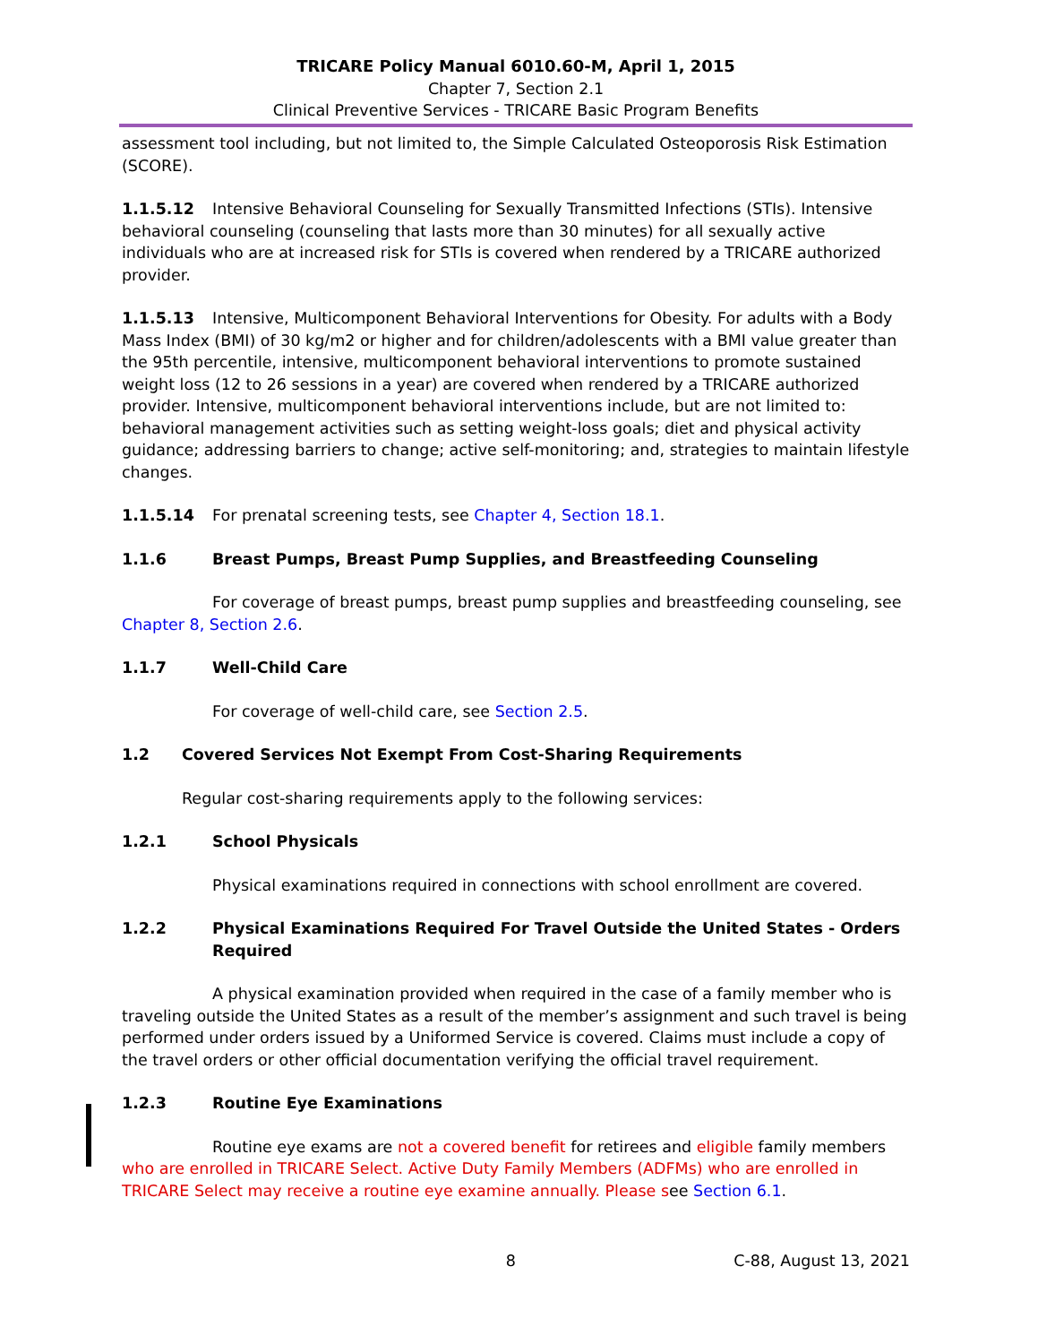TRICARE Policy Manual 6010.60-M, April 1, 2015
Chapter 7, Section 2.1
Clinical Preventive Services - TRICARE Basic Program Benefits
assessment tool including, but not limited to, the Simple Calculated Osteoporosis Risk Estimation (SCORE).
1.1.5.12 Intensive Behavioral Counseling for Sexually Transmitted Infections (STIs). Intensive behavioral counseling (counseling that lasts more than 30 minutes) for all sexually active individuals who are at increased risk for STIs is covered when rendered by a TRICARE authorized provider.
1.1.5.13 Intensive, Multicomponent Behavioral Interventions for Obesity. For adults with a Body Mass Index (BMI) of 30 kg/m2 or higher and for children/adolescents with a BMI value greater than the 95th percentile, intensive, multicomponent behavioral interventions to promote sustained weight loss (12 to 26 sessions in a year) are covered when rendered by a TRICARE authorized provider. Intensive, multicomponent behavioral interventions include, but are not limited to: behavioral management activities such as setting weight-loss goals; diet and physical activity guidance; addressing barriers to change; active self-monitoring; and, strategies to maintain lifestyle changes.
1.1.5.14 For prenatal screening tests, see Chapter 4, Section 18.1.
1.1.6 Breast Pumps, Breast Pump Supplies, and Breastfeeding Counseling
For coverage of breast pumps, breast pump supplies and breastfeeding counseling, see Chapter 8, Section 2.6.
1.1.7 Well-Child Care
For coverage of well-child care, see Section 2.5.
1.2 Covered Services Not Exempt From Cost-Sharing Requirements
Regular cost-sharing requirements apply to the following services:
1.2.1 School Physicals
Physical examinations required in connections with school enrollment are covered.
1.2.2 Physical Examinations Required For Travel Outside the United States - Orders Required
A physical examination provided when required in the case of a family member who is traveling outside the United States as a result of the member’s assignment and such travel is being performed under orders issued by a Uniformed Service is covered. Claims must include a copy of the travel orders or other official documentation verifying the official travel requirement.
1.2.3 Routine Eye Examinations
Routine eye exams are not a covered benefit for retirees and eligible family members who are enrolled in TRICARE Select. Active Duty Family Members (ADFMs) who are enrolled in TRICARE Select may receive a routine eye examine annually. Please see Section 6.1.
8 C-88, August 13, 2021